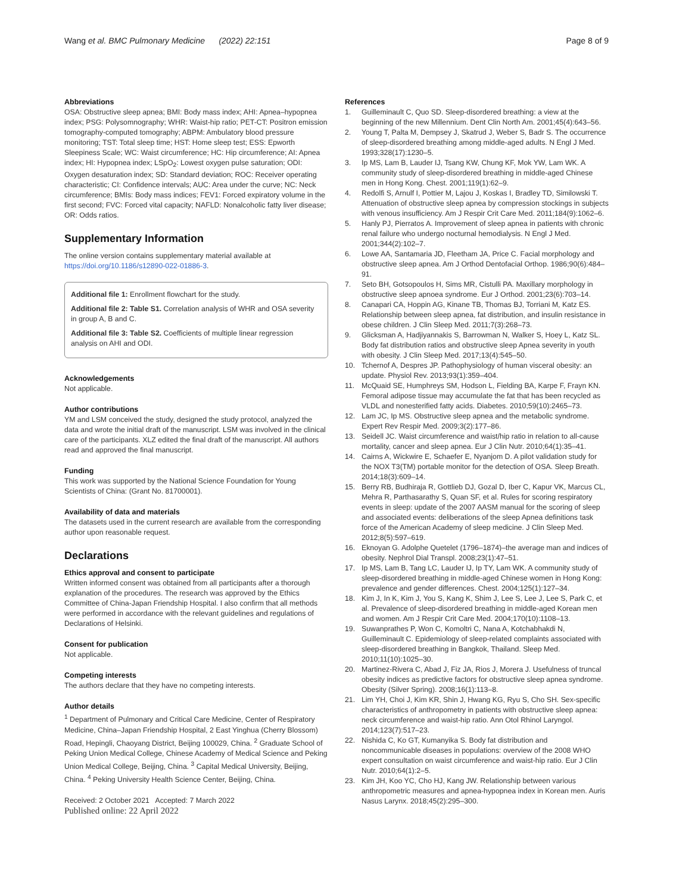Wang et al. BMC Pulmonary Medicine (2022) 22:151
Page 8 of 9
Abbreviations
OSA: Obstructive sleep apnea; BMI: Body mass index; AHI: Apnea–hypopnea index; PSG: Polysomnography; WHR: Waist-hip ratio; PET-CT: Positron emission tomography-computed tomography; ABPM: Ambulatory blood pressure monitoring; TST: Total sleep time; HST: Home sleep test; ESS: Epworth Sleepiness Scale; WC: Waist circumference; HC: Hip circumference; AI: Apnea index; HI: Hypopnea index; LSpO<sub>2</sub>: Lowest oxygen pulse saturation; ODI: Oxygen desaturation index; SD: Standard deviation; ROC: Receiver operating characteristic; CI: Confidence intervals; AUC: Area under the curve; NC: Neck circumference; BMIs: Body mass indices; FEV1: Forced expiratory volume in the first second; FVC: Forced vital capacity; NAFLD: Nonalcoholic fatty liver disease; OR: Odds ratios.
Supplementary Information
The online version contains supplementary material available at https://doi.org/10.1186/s12890-022-01886-3.
Additional file 1: Enrollment flowchart for the study.
Additional file 2: Table S1. Correlation analysis of WHR and OSA severity in group A, B and C.
Additional file 3: Table S2. Coefficients of multiple linear regression analysis on AHI and ODI.
Acknowledgements
Not applicable.
Author contributions
YM and LSM conceived the study, designed the study protocol, analyzed the data and wrote the initial draft of the manuscript. LSM was involved in the clinical care of the participants. XLZ edited the final draft of the manuscript. All authors read and approved the final manuscript.
Funding
This work was supported by the National Science Foundation for Young Scientists of China: (Grant No. 81700001).
Availability of data and materials
The datasets used in the current research are available from the corresponding author upon reasonable request.
Declarations
Ethics approval and consent to participate
Written informed consent was obtained from all participants after a thorough explanation of the procedures. The research was approved by the Ethics Committee of China-Japan Friendship Hospital. I also confirm that all methods were performed in accordance with the relevant guidelines and regulations of Declarations of Helsinki.
Consent for publication
Not applicable.
Competing interests
The authors declare that they have no competing interests.
Author details
<sup>1</sup> Department of Pulmonary and Critical Care Medicine, Center of Respiratory Medicine, China–Japan Friendship Hospital, 2 East Yinghua (Cherry Blossom) Road, Hepingli, Chaoyang District, Beijing 100029, China. <sup>2</sup> Graduate School of Peking Union Medical College, Chinese Academy of Medical Science and Peking Union Medical College, Beijing, China. <sup>3</sup> Capital Medical University, Beijing, China. <sup>4</sup> Peking University Health Science Center, Beijing, China.
Received: 2 October 2021 Accepted: 7 March 2022
Published online: 22 April 2022
References
1. Guilleminault C, Quo SD. Sleep-disordered breathing: a view at the beginning of the new Millennium. Dent Clin North Am. 2001;45(4):643–56.
2. Young T, Palta M, Dempsey J, Skatrud J, Weber S, Badr S. The occurrence of sleep-disordered breathing among middle-aged adults. N Engl J Med. 1993;328(17):1230–5.
3. Ip MS, Lam B, Lauder IJ, Tsang KW, Chung KF, Mok YW, Lam WK. A community study of sleep-disordered breathing in middle-aged Chinese men in Hong Kong. Chest. 2001;119(1):62–9.
4. Redolfi S, Arnulf I, Pottier M, Lajou J, Koskas I, Bradley TD, Similowski T. Attenuation of obstructive sleep apnea by compression stockings in subjects with venous insufficiency. Am J Respir Crit Care Med. 2011;184(9):1062–6.
5. Hanly PJ, Pierratos A. Improvement of sleep apnea in patients with chronic renal failure who undergo nocturnal hemodialysis. N Engl J Med. 2001;344(2):102–7.
6. Lowe AA, Santamaria JD, Fleetham JA, Price C. Facial morphology and obstructive sleep apnea. Am J Orthod Dentofacial Orthop. 1986;90(6):484–91.
7. Seto BH, Gotsopoulos H, Sims MR, Cistulli PA. Maxillary morphology in obstructive sleep apnoea syndrome. Eur J Orthod. 2001;23(6):703–14.
8. Canapari CA, Hoppin AG, Kinane TB, Thomas BJ, Torriani M, Katz ES. Relationship between sleep apnea, fat distribution, and insulin resistance in obese children. J Clin Sleep Med. 2011;7(3):268–73.
9. Glicksman A, Hadjiyannakis S, Barrowman N, Walker S, Hoey L, Katz SL. Body fat distribution ratios and obstructive sleep Apnea severity in youth with obesity. J Clin Sleep Med. 2017;13(4):545–50.
10. Tchernof A, Despres JP. Pathophysiology of human visceral obesity: an update. Physiol Rev. 2013;93(1):359–404.
11. McQuaid SE, Humphreys SM, Hodson L, Fielding BA, Karpe F, Frayn KN. Femoral adipose tissue may accumulate the fat that has been recycled as VLDL and nonesterified fatty acids. Diabetes. 2010;59(10):2465–73.
12. Lam JC, Ip MS. Obstructive sleep apnea and the metabolic syndrome. Expert Rev Respir Med. 2009;3(2):177–86.
13. Seidell JC. Waist circumference and waist/hip ratio in relation to all-cause mortality, cancer and sleep apnea. Eur J Clin Nutr. 2010;64(1):35–41.
14. Cairns A, Wickwire E, Schaefer E, Nyanjom D. A pilot validation study for the NOX T3(TM) portable monitor for the detection of OSA. Sleep Breath. 2014;18(3):609–14.
15. Berry RB, Budhiraja R, Gottlieb DJ, Gozal D, Iber C, Kapur VK, Marcus CL, Mehra R, Parthasarathy S, Quan SF, et al. Rules for scoring respiratory events in sleep: update of the 2007 AASM manual for the scoring of sleep and associated events: deliberations of the sleep Apnea definitions task force of the American Academy of sleep medicine. J Clin Sleep Med. 2012;8(5):597–619.
16. Eknoyan G. Adolphe Quetelet (1796–1874)–the average man and indices of obesity. Nephrol Dial Transpl. 2008;23(1):47–51.
17. Ip MS, Lam B, Tang LC, Lauder IJ, Ip TY, Lam WK. A community study of sleep-disordered breathing in middle-aged Chinese women in Hong Kong: prevalence and gender differences. Chest. 2004;125(1):127–34.
18. Kim J, In K, Kim J, You S, Kang K, Shim J, Lee S, Lee J, Lee S, Park C, et al. Prevalence of sleep-disordered breathing in middle-aged Korean men and women. Am J Respir Crit Care Med. 2004;170(10):1108–13.
19. Suwanprathes P, Won C, Komoltri C, Nana A, Kotchabhakdi N, Guilleminault C. Epidemiology of sleep-related complaints associated with sleep-disordered breathing in Bangkok, Thailand. Sleep Med. 2010;11(10):1025–30.
20. Martinez-Rivera C, Abad J, Fiz JA, Rios J, Morera J. Usefulness of truncal obesity indices as predictive factors for obstructive sleep apnea syndrome. Obesity (Silver Spring). 2008;16(1):113–8.
21. Lim YH, Choi J, Kim KR, Shin J, Hwang KG, Ryu S, Cho SH. Sex-specific characteristics of anthropometry in patients with obstructive sleep apnea: neck circumference and waist-hip ratio. Ann Otol Rhinol Laryngol. 2014;123(7):517–23.
22. Nishida C, Ko GT, Kumanyika S. Body fat distribution and noncommunicable diseases in populations: overview of the 2008 WHO expert consultation on waist circumference and waist-hip ratio. Eur J Clin Nutr. 2010;64(1):2–5.
23. Kim JH, Koo YC, Cho HJ, Kang JW. Relationship between various anthropometric measures and apnea-hypopnea index in Korean men. Auris Nasus Larynx. 2018;45(2):295–300.